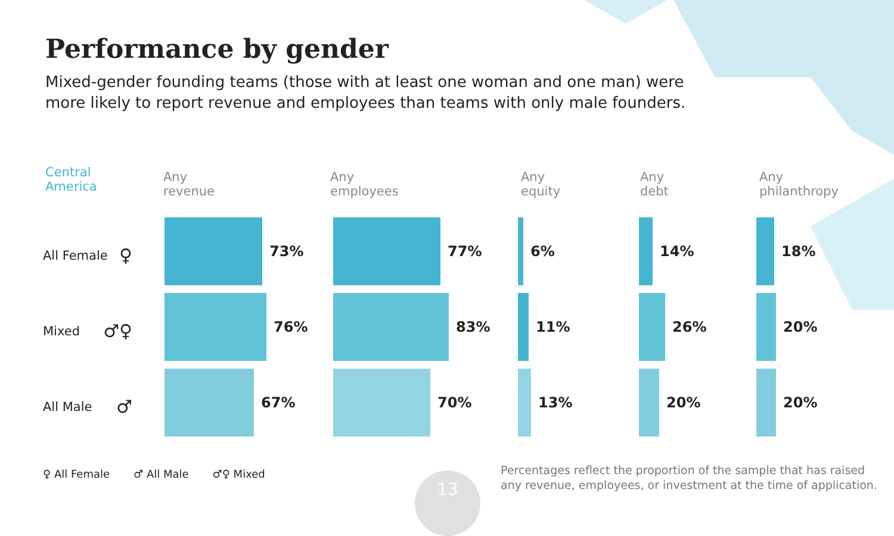Performance by gender
Mixed-gender founding teams (those with at least one woman and one man) were more likely to report revenue and employees than teams with only male founders.
Central
America
Any
revenue
Any
employees
Any
equity
Any
debt
Any
philanthropy
All Female ♀
73%
77%
6%
14%
18%
Mixed ♂♀
76%
83%
11%
26%
20%
All Male ♂
67%
70%
13%
20%
20%
♀ All Female ♂ All Male ♂♀ Mixed
13
Percentages reflect the proportion of the sample that has raised any revenue, employees, or investment at the time of application.